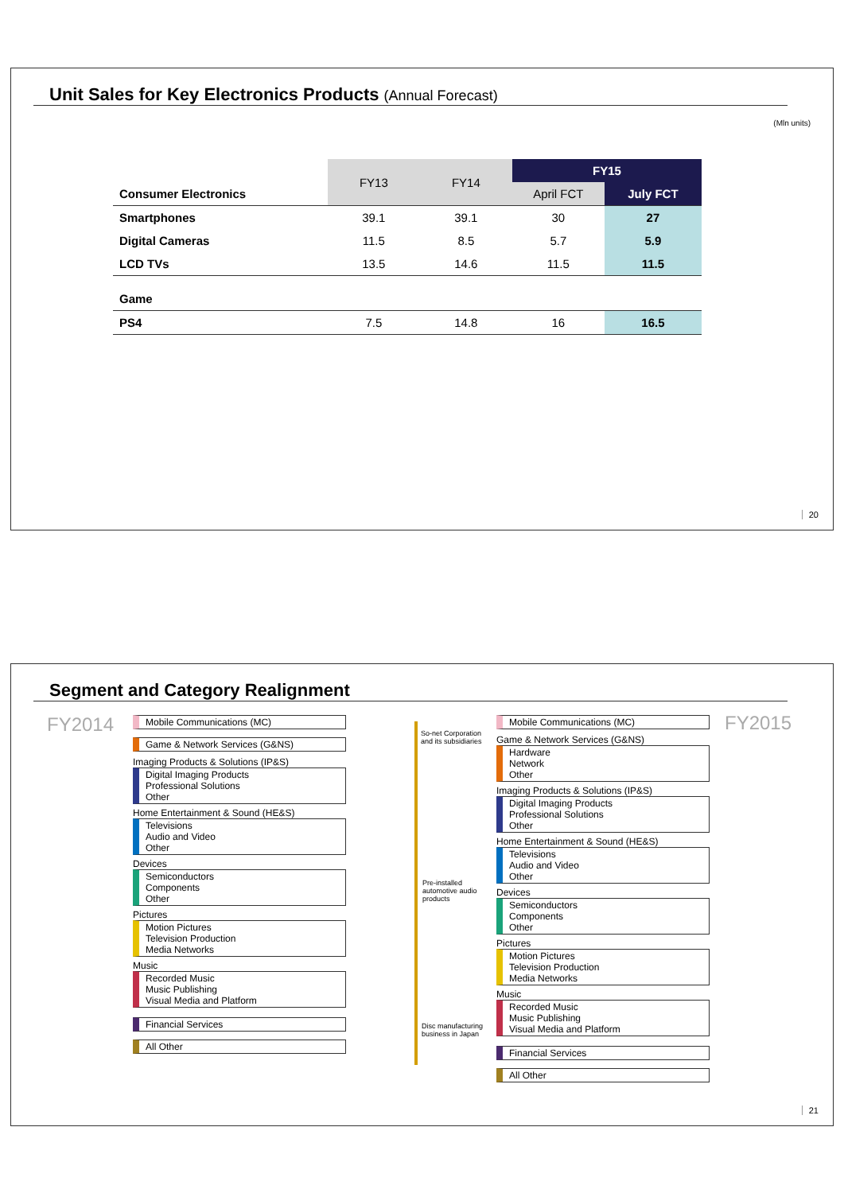Unit Sales for Key Electronics Products (Annual Forecast)
(Mln units)
| | FY13 | FY14 | FY15 | |
| --- | --- | --- | --- | --- |
| Consumer Electronics | | | April FCT | July FCT |
| Smartphones | 39.1 | 39.1 | 30 | 27 |
| Digital Cameras | 11.5 | 8.5 | 5.7 | 5.9 |
| LCD TVs | 13.5 | 14.6 | 11.5 | 11.5 |
| Game | | | | |
| PS4 | 7.5 | 14.8 | 16 | 16.5 |
20
Segment and Category Realignment
FY2014 FY2015
Mobile Communications (MC)
Game & Network Services (G&NS)
Imaging Products & Solutions (IP&S)
Digital Imaging Products
Professional Solutions
Other
Home Entertainment & Sound (HE&S)
Televisions
Audio and Video
Other
Devices
Semiconductors
Components
Other
Pictures
Motion Pictures
Television Production
Media Networks
Music
Recorded Music
Music Publishing
Visual Media and Platform
Financial Services
All Other
So-net Corporation
and its subsidiaries
Pre-installed
automotive audio
products
Disc manufacturing
business in Japan
Mobile Communications (MC)
Game & Network Services (G&NS)
Hardware
Network
Other
Imaging Products & Solutions (IP&S)
Digital Imaging Products
Professional Solutions
Other
Home Entertainment & Sound (HE&S)
Televisions
Audio and Video
Other
Devices
Semiconductors
Components
Other
Pictures
Motion Pictures
Television Production
Media Networks
Music
Recorded Music
Music Publishing
Visual Media and Platform
Financial Services
All Other
21